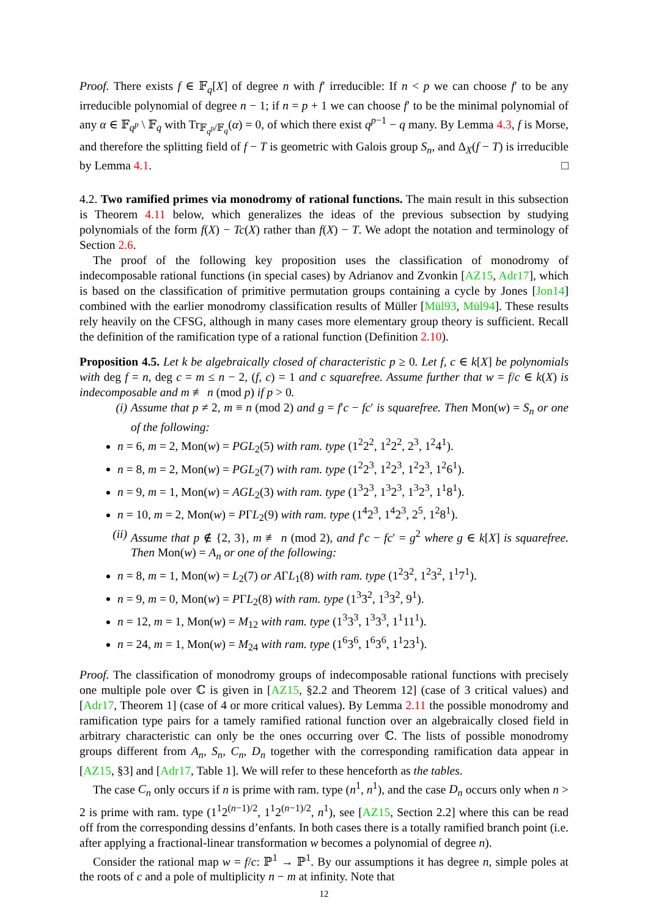Proof. There exists f ∈ 𝔽<sub>q</sub>[X] of degree n with f′ irreducible: If n < p we can choose f′ to be any irreducible polynomial of degree n − 1; if n = p + 1 we can choose f′ to be the minimal polynomial of any α ∈ 𝔽<sub>q<sup>p</sup></sub> \ 𝔽<sub>q</sub> with Tr<sub>𝔽<sub>q<sup>p</sup></sub>/𝔽<sub>q</sub></sub>(α) = 0, of which there exist q<sup>p−1</sup> − q many. By Lemma 4.3, f is Morse, and therefore the splitting field of f − T is geometric with Galois group S<sub>n</sub>, and Δ<sub>X</sub>(f − T) is irreducible by Lemma 4.1. □
4.2. Two ramified primes via monodromy of rational functions. The main result in this subsection is Theorem 4.11 below, which generalizes the ideas of the previous subsection by studying polynomials of the form f(X) − Tc(X) rather than f(X) − T. We adopt the notation and terminology of Section 2.6.
The proof of the following key proposition uses the classification of monodromy of indecomposable rational functions (in special cases) by Adrianov and Zvonkin [AZ15, Adr17], which is based on the classification of primitive permutation groups containing a cycle by Jones [Jon14] combined with the earlier monodromy classification results of Müller [Mül93, Mül94]. These results rely heavily on the CFSG, although in many cases more elementary group theory is sufficient. Recall the definition of the ramification type of a rational function (Definition 2.10).
Proposition 4.5. Let k be algebraically closed of characteristic p ≥ 0. Let f, c ∈ k[X] be polynomials with deg f = n, deg c = m ≤ n − 2, (f, c) = 1 and c squarefree. Assume further that w = f/c ∈ k(X) is indecomposable and m ≢ n (mod p) if p > 0.
(i) Assume that p ≠ 2, m ≡ n (mod 2) and g = f′c − fc′ is squarefree. Then Mon(w) = S<sub>n</sub> or one of the following:
n = 6, m = 2, Mon(w) = PGL<sub>2</sub>(5) with ram. type (1<sup>2</sup>2<sup>2</sup>, 1<sup>2</sup>2<sup>2</sup>, 2<sup>3</sup>, 1<sup>2</sup>4<sup>1</sup>).
n = 8, m = 2, Mon(w) = PGL<sub>2</sub>(7) with ram. type (1<sup>2</sup>2<sup>3</sup>, 1<sup>2</sup>2<sup>3</sup>, 1<sup>2</sup>2<sup>3</sup>, 1<sup>2</sup>6<sup>1</sup>).
n = 9, m = 1, Mon(w) = AGL<sub>2</sub>(3) with ram. type (1<sup>3</sup>2<sup>3</sup>, 1<sup>3</sup>2<sup>3</sup>, 1<sup>3</sup>2<sup>3</sup>, 1<sup>1</sup>8<sup>1</sup>).
n = 10, m = 2, Mon(w) = PΓL<sub>2</sub>(9) with ram. type (1<sup>4</sup>2<sup>3</sup>, 1<sup>4</sup>2<sup>3</sup>, 2<sup>5</sup>, 1<sup>2</sup>8<sup>1</sup>).
(ii)
Assume that p ∉ {2, 3}, m ≢ n (mod 2), and f′c − fc′ = g<sup>2</sup> where g ∈ k[X] is squarefree. Then Mon(w) = A<sub>n</sub> or one of the following:
n = 8, m = 1, Mon(w) = L<sub>2</sub>(7) or AΓL<sub>1</sub>(8) with ram. type (1<sup>2</sup>3<sup>2</sup>, 1<sup>2</sup>3<sup>2</sup>, 1<sup>1</sup>7<sup>1</sup>).
n = 9, m = 0, Mon(w) = PΓL<sub>2</sub>(8) with ram. type (1<sup>3</sup>3<sup>2</sup>, 1<sup>3</sup>3<sup>2</sup>, 9<sup>1</sup>).
n = 12, m = 1, Mon(w) = M<sub>12</sub> with ram. type (1<sup>3</sup>3<sup>3</sup>, 1<sup>3</sup>3<sup>3</sup>, 1<sup>1</sup>11<sup>1</sup>).
n = 24, m = 1, Mon(w) = M<sub>24</sub> with ram. type (1<sup>6</sup>3<sup>6</sup>, 1<sup>6</sup>3<sup>6</sup>, 1<sup>1</sup>23<sup>1</sup>).
Proof. The classification of monodromy groups of indecomposable rational functions with precisely one multiple pole over ℂ is given in [AZ15, §2.2 and Theorem 12] (case of 3 critical values) and [Adr17, Theorem 1] (case of 4 or more critical values). By Lemma 2.11 the possible monodromy and ramification type pairs for a tamely ramified rational function over an algebraically closed field in arbitrary characteristic can only be the ones occurring over ℂ. The lists of possible monodromy groups different from A<sub>n</sub>, S<sub>n</sub>, C<sub>n</sub>, D<sub>n</sub> together with the corresponding ramification data appear in [AZ15, §3] and [Adr17, Table 1]. We will refer to these henceforth as the tables.
The case C<sub>n</sub> only occurs if n is prime with ram. type (n<sup>1</sup>, n<sup>1</sup>), and the case D<sub>n</sub> occurs only when n > 2 is prime with ram. type (1<sup>1</sup>2<sup>(n−1)/2</sup>, 1<sup>1</sup>2<sup>(n−1)/2</sup>, n<sup>1</sup>), see [AZ15, Section 2.2] where this can be read off from the corresponding dessins d’enfants. In both cases there is a totally ramified branch point (i.e. after applying a fractional-linear transformation w becomes a polynomial of degree n).
Consider the rational map w = f/c: ℙ<sup>1</sup> → ℙ<sup>1</sup>. By our assumptions it has degree n, simple poles at the roots of c and a pole of multiplicity n − m at infinity. Note that
12